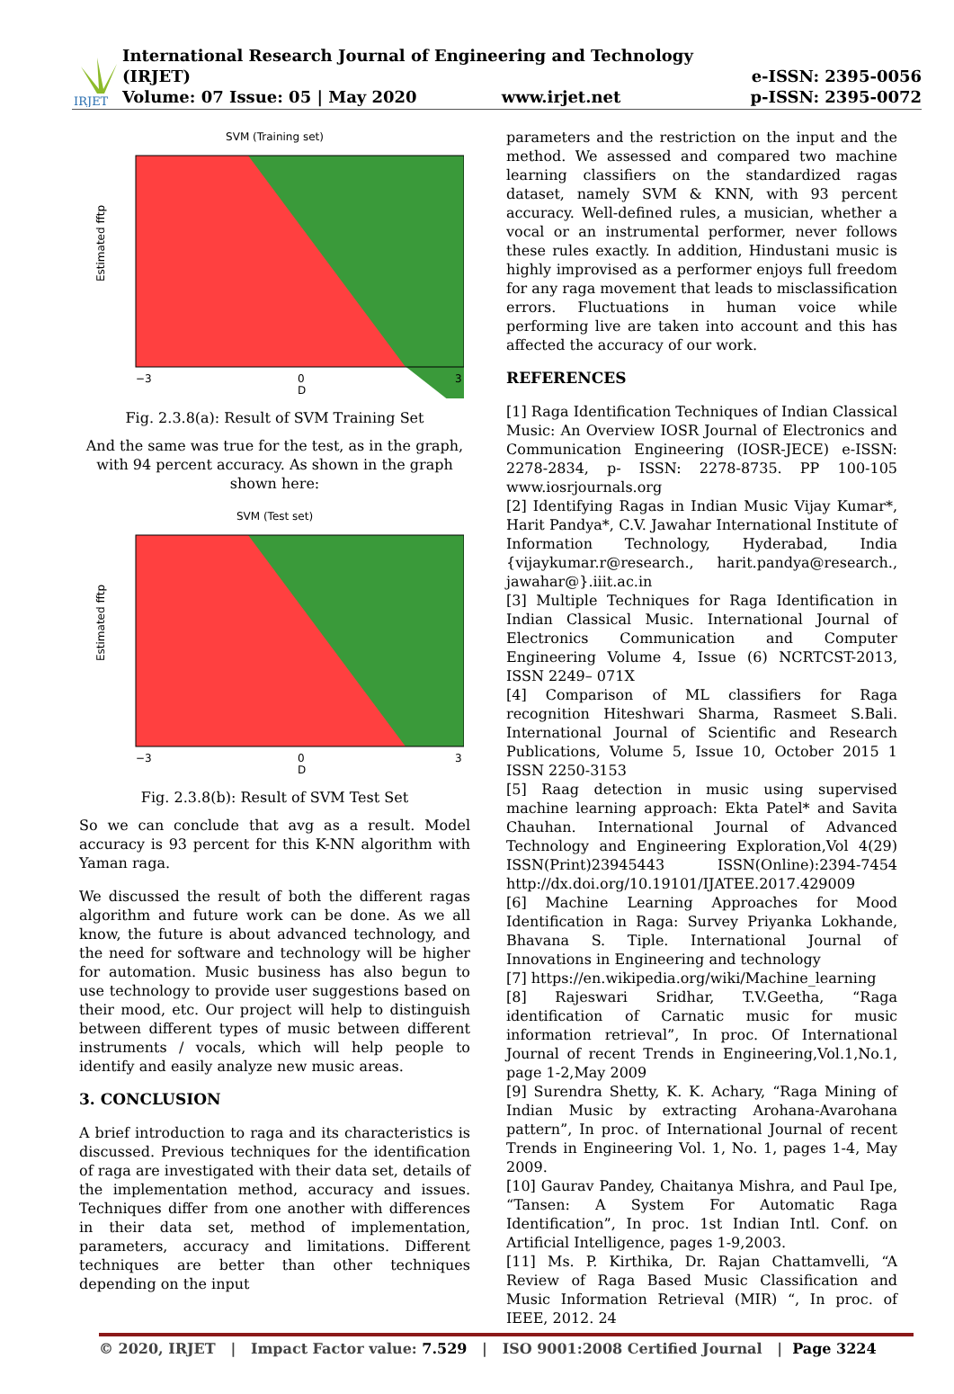IRJET
International Research Journal of Engineering and Technology (IRJET)
Volume: 07 Issue: 05 | May 2020 www.irjet.net
e-ISSN: 2395-0056
p-ISSN: 2395-0072
SVM (Training set)
Estimated fftp
D
−3
0
3
Fig. 2.3.8(a): Result of SVM Training Set
And the same was true for the test, as in the graph, with 94 percent accuracy. As shown in the graph shown here:
SVM (Test set)
Estimated fftp
D
−3
0
3
Fig. 2.3.8(b): Result of SVM Test Set
So we can conclude that avg as a result. Model accuracy is 93 percent for this K-NN algorithm with Yaman raga.
We discussed the result of both the different ragas algorithm and future work can be done. As we all know, the future is about advanced technology, and the need for software and technology will be higher for automation. Music business has also begun to use technology to provide user suggestions based on their mood, etc. Our project will help to distinguish between different types of music between different instruments / vocals, which will help people to identify and easily analyze new music areas.
3. CONCLUSION
A brief introduction to raga and its characteristics is discussed. Previous techniques for the identification of raga are investigated with their data set, details of the implementation method, accuracy and issues. Techniques differ from one another with differences in their data set, method of implementation, parameters, accuracy and limitations. Different techniques are better than other techniques depending on the input
parameters and the restriction on the input and the method. We assessed and compared two machine learning classifiers on the standardized ragas dataset, namely SVM & KNN, with 93 percent accuracy. Well-defined rules, a musician, whether a vocal or an instrumental performer, never follows these rules exactly. In addition, Hindustani music is highly improvised as a performer enjoys full freedom for any raga movement that leads to misclassification errors. Fluctuations in human voice while performing live are taken into account and this has affected the accuracy of our work.
REFERENCES
[1] Raga Identification Techniques of Indian Classical Music: An Overview IOSR Journal of Electronics and Communication Engineering (IOSR-JECE) e-ISSN: 2278-2834, p- ISSN: 2278-8735. PP 100-105 www.iosrjournals.org
[2] Identifying Ragas in Indian Music Vijay Kumar*, Harit Pandya*, C.V. Jawahar International Institute of Information Technology, Hyderabad, India {vijaykumar.r@research., harit.pandya@research., jawahar@}.iiit.ac.in
[3] Multiple Techniques for Raga Identification in Indian Classical Music. International Journal of Electronics Communication and Computer Engineering Volume 4, Issue (6) NCRTCST-2013, ISSN 2249– 071X
[4] Comparison of ML classifiers for Raga recognition Hiteshwari Sharma, Rasmeet S.Bali. International Journal of Scientific and Research Publications, Volume 5, Issue 10, October 2015 1 ISSN 2250-3153
[5] Raag detection in music using supervised machine learning approach: Ekta Patel* and Savita Chauhan. International Journal of Advanced Technology and Engineering Exploration,Vol 4(29) ISSN(Print)23945443 ISSN(Online):2394-7454 http://dx.doi.org/10.19101/IJATEE.2017.429009
[6] Machine Learning Approaches for Mood Identification in Raga: Survey Priyanka Lokhande, Bhavana S. Tiple. International Journal of Innovations in Engineering and technology
[7] https://en.wikipedia.org/wiki/Machine_learning
[8] Rajeswari Sridhar, T.V.Geetha, “Raga identification of Carnatic music for music information retrieval”, In proc. Of International Journal of recent Trends in Engineering,Vol.1,No.1, page 1-2,May 2009
[9] Surendra Shetty, K. K. Achary, “Raga Mining of Indian Music by extracting Arohana-Avarohana pattern”, In proc. of International Journal of recent Trends in Engineering Vol. 1, No. 1, pages 1-4, May 2009.
[10] Gaurav Pandey, Chaitanya Mishra, and Paul Ipe, “Tansen: A System For Automatic Raga Identification”, In proc. 1st Indian Intl. Conf. on Artificial Intelligence, pages 1-9,2003.
[11] Ms. P. Kirthika, Dr. Rajan Chattamvelli, “A Review of Raga Based Music Classification and Music Information Retrieval (MIR) “, In proc. of IEEE, 2012. 24
© 2020, IRJET | Impact Factor value: 7.529 | ISO 9001:2008 Certified Journal | Page 3224